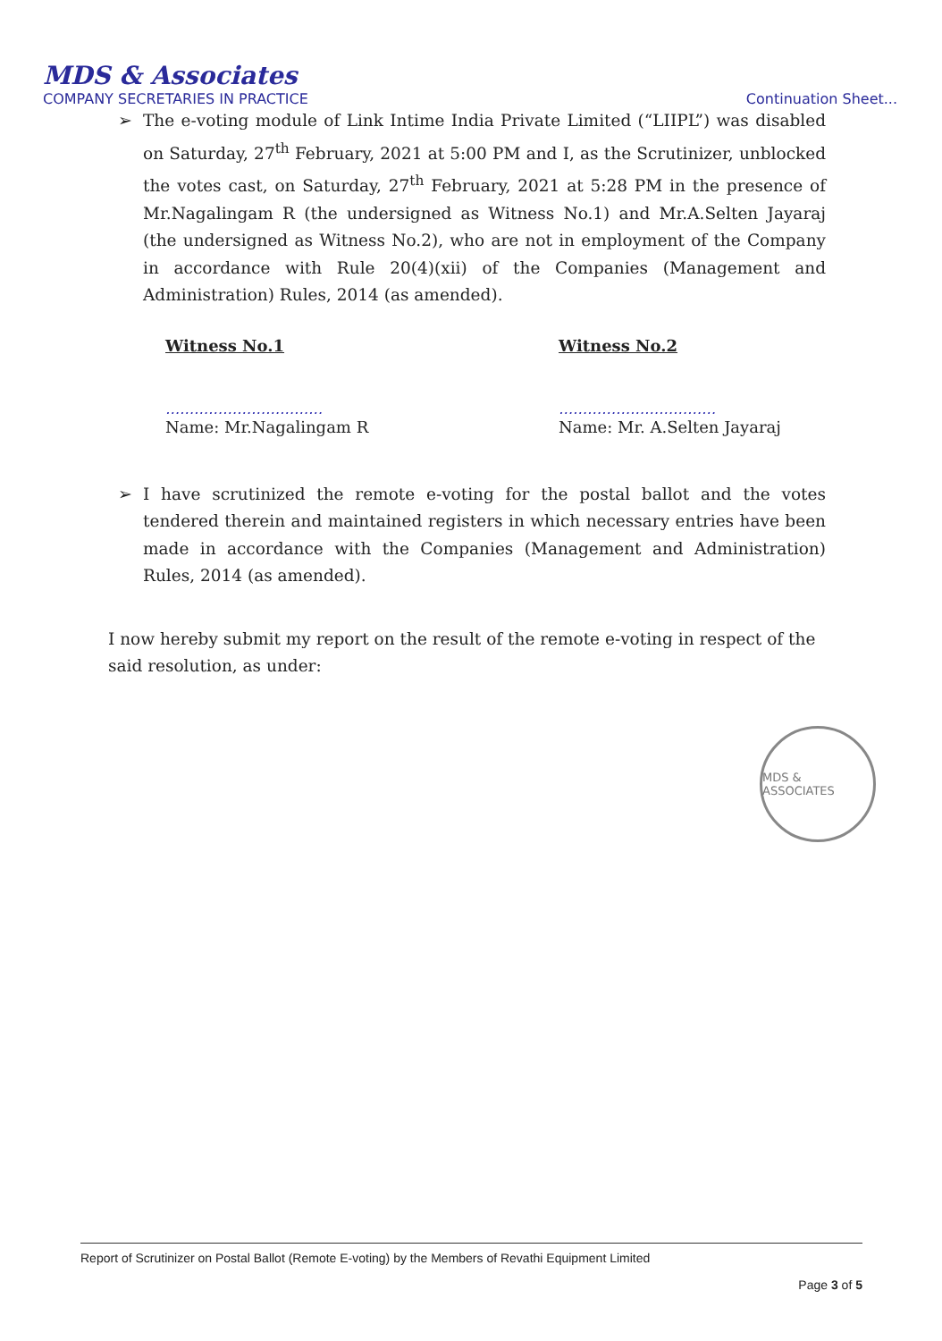MDS & Associates
COMPANY SECRETARIES IN PRACTICE Continuation Sheet...
➢ The e-voting module of Link Intime India Private Limited (“LIIPL”) was disabled on Saturday, 27<sup>th</sup> February, 2021 at 5:00 PM and I, as the Scrutinizer, unblocked the votes cast, on Saturday, 27<sup>th</sup> February, 2021 at 5:28 PM in the presence of Mr.Nagalingam R (the undersigned as Witness No.1) and Mr.A.Selten Jayaraj (the undersigned as Witness No.2), who are not in employment of the Company in accordance with Rule 20(4)(xii) of the Companies (Management and Administration) Rules, 2014 (as amended).
Witness No.1
……………………………
Name: Mr.Nagalingam R
Witness No.2
……………………………
Name: Mr. A.Selten Jayaraj
➢ I have scrutinized the remote e-voting for the postal ballot and the votes tendered therein and maintained registers in which necessary entries have been made in accordance with the Companies (Management and Administration) Rules, 2014 (as amended).
I now hereby submit my report on the result of the remote e-voting in respect of the said resolution, as under:
MDS & ASSOCIATES
Report of Scrutinizer on Postal Ballot (Remote E-voting) by the Members of Revathi Equipment Limited
Page 3 of 5